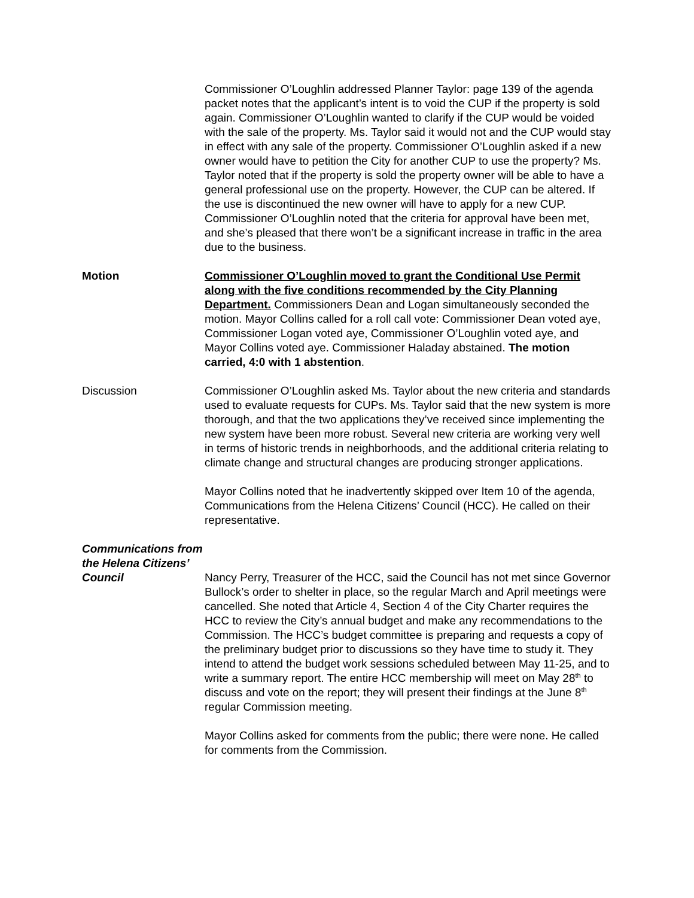Commissioner O’Loughlin addressed Planner Taylor: page 139 of the agenda packet notes that the applicant’s intent is to void the CUP if the property is sold again. Commissioner O’Loughlin wanted to clarify if the CUP would be voided with the sale of the property. Ms. Taylor said it would not and the CUP would stay in effect with any sale of the property. Commissioner O’Loughlin asked if a new owner would have to petition the City for another CUP to use the property? Ms. Taylor noted that if the property is sold the property owner will be able to have a general professional use on the property. However, the CUP can be altered. If the use is discontinued the new owner will have to apply for a new CUP. Commissioner O’Loughlin noted that the criteria for approval have been met, and she’s pleased that there won’t be a significant increase in traffic in the area due to the business.
Motion Commissioner O’Loughlin moved to grant the Conditional Use Permit along with the five conditions recommended by the City Planning Department. Commissioners Dean and Logan simultaneously seconded the motion. Mayor Collins called for a roll call vote: Commissioner Dean voted aye, Commissioner Logan voted aye, Commissioner O’Loughlin voted aye, and Mayor Collins voted aye. Commissioner Haladay abstained. The motion carried, 4:0 with 1 abstention.
Discussion Commissioner O’Loughlin asked Ms. Taylor about the new criteria and standards used to evaluate requests for CUPs. Ms. Taylor said that the new system is more thorough, and that the two applications they’ve received since implementing the new system have been more robust. Several new criteria are working very well in terms of historic trends in neighborhoods, and the additional criteria relating to climate change and structural changes are producing stronger applications.
Mayor Collins noted that he inadvertently skipped over Item 10 of the agenda, Communications from the Helena Citizens’ Council (HCC). He called on their representative.
Communications from the Helena Citizens’ Council
Nancy Perry, Treasurer of the HCC, said the Council has not met since Governor Bullock’s order to shelter in place, so the regular March and April meetings were cancelled. She noted that Article 4, Section 4 of the City Charter requires the HCC to review the City’s annual budget and make any recommendations to the Commission. The HCC’s budget committee is preparing and requests a copy of the preliminary budget prior to discussions so they have time to study it. They intend to attend the budget work sessions scheduled between May 11-25, and to write a summary report. The entire HCC membership will meet on May 28<sup>th</sup> to discuss and vote on the report; they will present their findings at the June 8<sup>th</sup> regular Commission meeting.
Mayor Collins asked for comments from the public; there were none. He called for comments from the Commission.